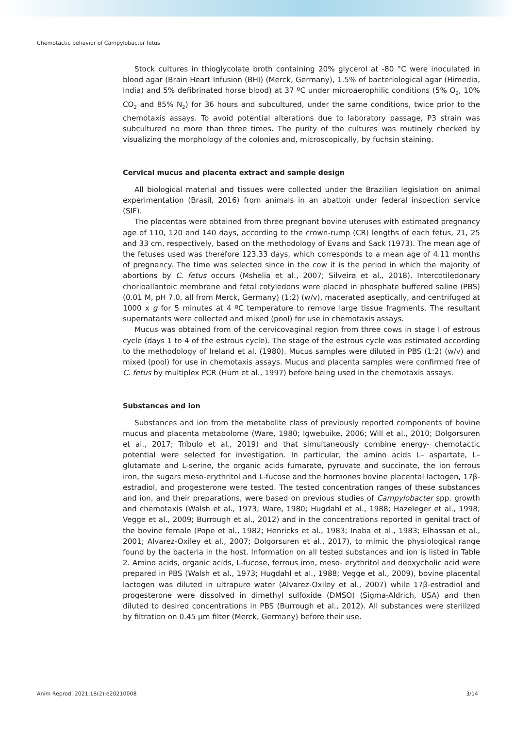Chemotactic behavior of Campylobacter fetus
Stock cultures in thioglycolate broth containing 20% glycerol at -80 °C were inoculated in blood agar (Brain Heart Infusion (BHI) (Merck, Germany), 1.5% of bacteriological agar (Himedia, India) and 5% defibrinated horse blood) at 37 ºC under microaerophilic conditions (5% O<sub>2</sub>, 10% CO<sub>2</sub> and 85% N<sub>2</sub>) for 36 hours and subcultured, under the same conditions, twice prior to the chemotaxis assays. To avoid potential alterations due to laboratory passage, P3 strain was subcultured no more than three times. The purity of the cultures was routinely checked by visualizing the morphology of the colonies and, microscopically, by fuchsin staining.
Cervical mucus and placenta extract and sample design
All biological material and tissues were collected under the Brazilian legislation on animal experimentation (Brasil, 2016) from animals in an abattoir under federal inspection service (SIF).
The placentas were obtained from three pregnant bovine uteruses with estimated pregnancy age of 110, 120 and 140 days, according to the crown-rump (CR) lengths of each fetus, 21, 25 and 33 cm, respectively, based on the methodology of Evans and Sack (1973). The mean age of the fetuses used was therefore 123.33 days, which corresponds to a mean age of 4.11 months of pregnancy. The time was selected since in the cow it is the period in which the majority of abortions by C. fetus occurs (Mshelia et al., 2007; Silveira et al., 2018). Intercotiledonary chorioallantoic membrane and fetal cotyledons were placed in phosphate buffered saline (PBS) (0.01 M, pH 7.0, all from Merck, Germany) (1:2) (w/v), macerated aseptically, and centrifuged at 1000 x g for 5 minutes at 4 ºC temperature to remove large tissue fragments. The resultant supernatants were collected and mixed (pool) for use in chemotaxis assays.
Mucus was obtained from of the cervicovaginal region from three cows in stage I of estrous cycle (days 1 to 4 of the estrous cycle). The stage of the estrous cycle was estimated according to the methodology of Ireland et al. (1980). Mucus samples were diluted in PBS (1:2) (w/v) and mixed (pool) for use in chemotaxis assays. Mucus and placenta samples were confirmed free of C. fetus by multiplex PCR (Hum et al., 1997) before being used in the chemotaxis assays.
Substances and ion
Substances and ion from the metabolite class of previously reported components of bovine mucus and placenta metabolome (Ware, 1980; Igwebuike, 2006; Will et al., 2010; Dolgorsuren et al., 2017; Tríbulo et al., 2019) and that simultaneously combine energy- chemotactic potential were selected for investigation. In particular, the amino acids L– aspartate, L–glutamate and L-serine, the organic acids fumarate, pyruvate and succinate, the ion ferrous iron, the sugars meso-erythritol and L-fucose and the hormones bovine placental lactogen, 17β-estradiol, and progesterone were tested. The tested concentration ranges of these substances and ion, and their preparations, were based on previous studies of Campylobacter spp. growth and chemotaxis (Walsh et al., 1973; Ware, 1980; Hugdahl et al., 1988; Hazeleger et al., 1998; Vegge et al., 2009; Burrough et al., 2012) and in the concentrations reported in genital tract of the bovine female (Pope et al., 1982; Henricks et al., 1983; Inaba et al., 1983; Elhassan et al., 2001; Alvarez-Oxiley et al., 2007; Dolgorsuren et al., 2017), to mimic the physiological range found by the bacteria in the host. Information on all tested substances and ion is listed in Table 2. Amino acids, organic acids, L-fucose, ferrous iron, meso- erythritol and deoxycholic acid were prepared in PBS (Walsh et al., 1973; Hugdahl et al., 1988; Vegge et al., 2009), bovine placental lactogen was diluted in ultrapure water (Alvarez-Oxiley et al., 2007) while 17β-estradiol and progesterone were dissolved in dimethyl sulfoxide (DMSO) (Sigma-Aldrich, USA) and then diluted to desired concentrations in PBS (Burrough et al., 2012). All substances were sterilized by filtration on 0.45 µm filter (Merck, Germany) before their use.
Anim Reprod. 2021;18(2):e20210008 3/14